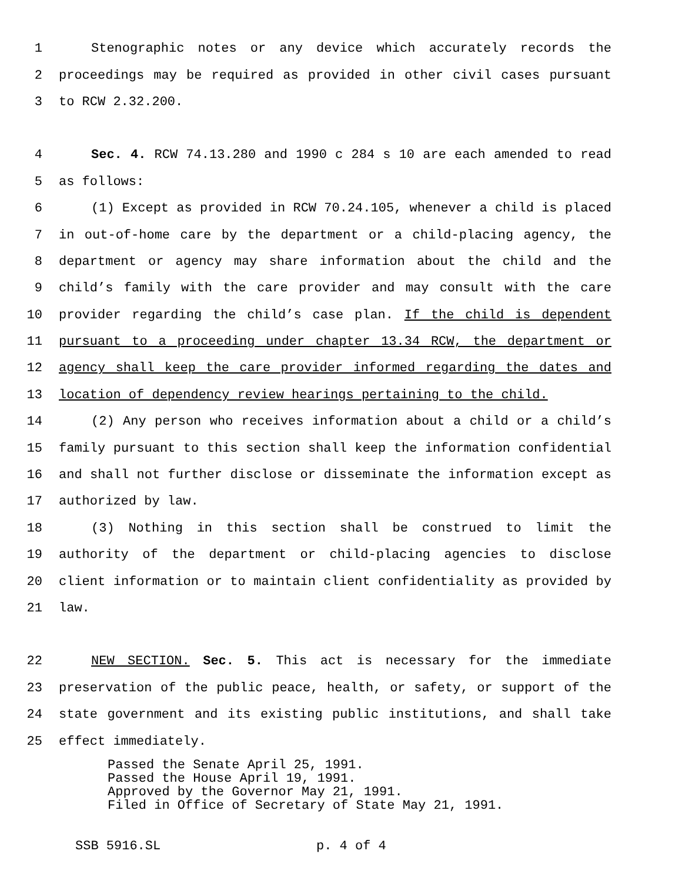1 Stenographic notes or any device which accurately records the
2 proceedings may be required as provided in other civil cases pursuant
3 to RCW 2.32.200.
4 Sec. 4. RCW 74.13.280 and 1990 c 284 s 10 are each amended to read
5 as follows:
6 (1) Except as provided in RCW 70.24.105, whenever a child is placed
7 in out-of-home care by the department or a child-placing agency, the
8 department or agency may share information about the child and the
9 child’s family with the care provider and may consult with the care
10 provider regarding the child’s case plan. If the child is dependent
11 pursuant to a proceeding under chapter 13.34 RCW, the department or
12 agency shall keep the care provider informed regarding the dates and
13 location of dependency review hearings pertaining to the child.
14 (2) Any person who receives information about a child or a child’s
15 family pursuant to this section shall keep the information confidential
16 and shall not further disclose or disseminate the information except as
17 authorized by law.
18 (3) Nothing in this section shall be construed to limit the
19 authority of the department or child-placing agencies to disclose
20 client information or to maintain client confidentiality as provided by
21 law.
22 NEW SECTION. Sec. 5. This act is necessary for the immediate
23 preservation of the public peace, health, or safety, or support of the
24 state government and its existing public institutions, and shall take
25 effect immediately.
Passed the Senate April 25, 1991.
Passed the House April 19, 1991.
Approved by the Governor May 21, 1991.
Filed in Office of Secretary of State May 21, 1991.
SSB 5916.SL p. 4 of 4